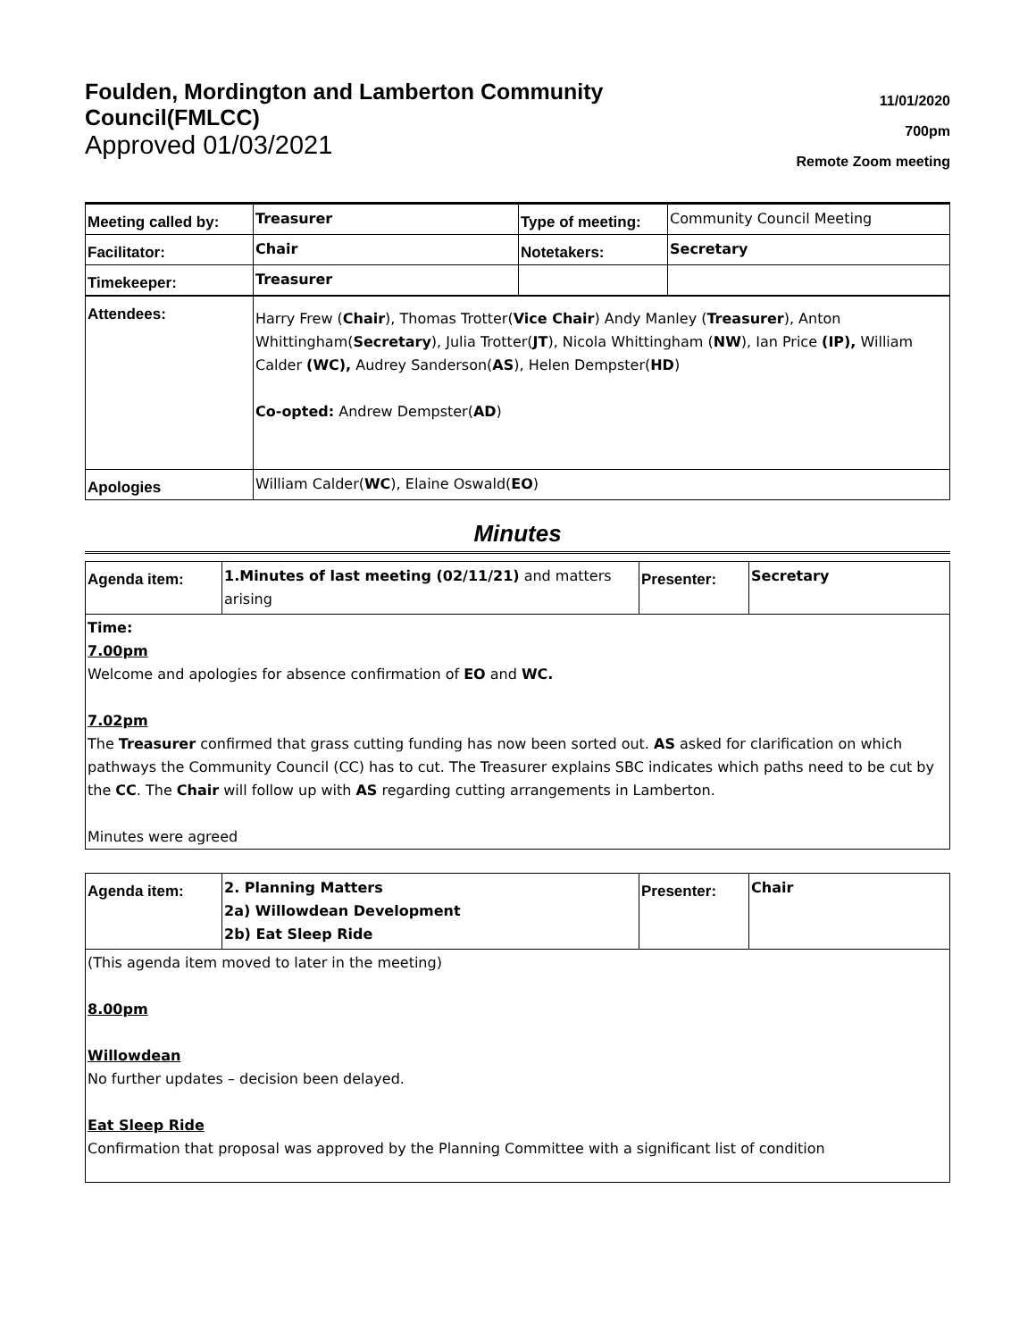Foulden, Mordington and Lamberton Community Council(FMLCC)
Approved 01/03/2021
11/01/2020
700pm
Remote Zoom meeting
| Meeting called by: | Treasurer | Type of meeting: | Community Council Meeting |
| Facilitator: | Chair | Notetakers: | Secretary |
| Timekeeper: | Treasurer | | |
| Attendees: | Harry Frew ( Chair ), Thomas Trotter( Vice Chair ) Andy Manley ( Treasurer ), Anton Whittingham( Secretary ), Julia Trotter( JT ), Nicola Whittingham ( NW ), Ian Price (IP), William Calder (WC), Audrey Sanderson( AS ), Helen Dempster( HD ) Co-opted: Andrew Dempster( AD ) | | |
| Apologies | William Calder( WC ), Elaine Oswald( EO ) | | |
Minutes
| Agenda item: | 1.Minutes of last meeting (02/11/21) and matters arising | Presenter: | Secretary |
Time:
7.00pm
Welcome and apologies for absence confirmation of EO and WC.
7.02pm
The Treasurer confirmed that grass cutting funding has now been sorted out. AS asked for clarification on which pathways the Community Council (CC) has to cut. The Treasurer explains SBC indicates which paths need to be cut by the CC. The Chair will follow up with AS regarding cutting arrangements in Lamberton.
Minutes were agreed
| Agenda item: | 2. Planning Matters 2a) Willowdean Development 2b) Eat Sleep Ride | Presenter: | Chair |
(This agenda item moved to later in the meeting)
8.00pm
Willowdean
No further updates – decision been delayed.
Eat Sleep Ride
Confirmation that proposal was approved by the Planning Committee with a significant list of condition